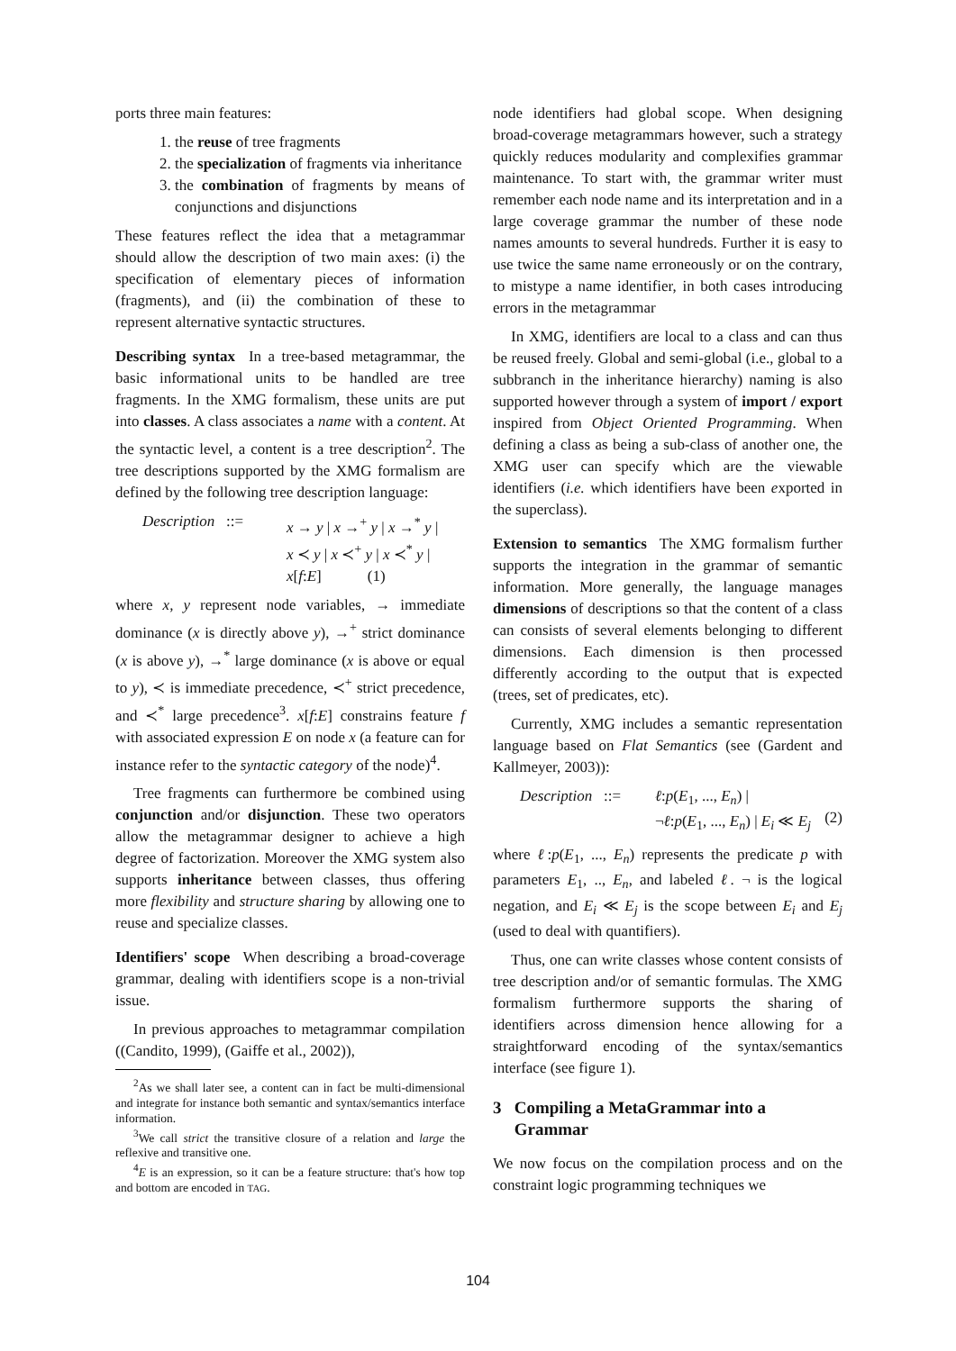ports three main features:
1. the reuse of tree fragments
2. the specialization of fragments via inheritance
3. the combination of fragments by means of conjunctions and disjunctions
These features reflect the idea that a metagrammar should allow the description of two main axes: (i) the specification of elementary pieces of information (fragments), and (ii) the combination of these to represent alternative syntactic structures.
Describing syntax In a tree-based metagrammar, the basic informational units to be handled are tree fragments. In the XMG formalism, these units are put into classes. A class associates a name with a content. At the syntactic level, a content is a tree description<sup>2</sup>. The tree descriptions supported by the XMG formalism are defined by the following tree description language:
Description ::=
x → y | x →<sup>+</sup> y | x →<sup>*</sup> y |
x ≺ y | x ≺<sup>+</sup> y | x ≺<sup>*</sup> y |
x[f:E] (1)
where x, y represent node variables, → immediate dominance (x is directly above y), →<sup>+</sup> strict dominance (x is above y), →<sup>*</sup> large dominance (x is above or equal to y), ≺ is immediate precedence, ≺<sup>+</sup> strict precedence, and ≺<sup>*</sup> large precedence<sup>3</sup>. x[f:E] constrains feature f with associated expression E on node x (a feature can for instance refer to the syntactic category of the node)<sup>4</sup>.
Tree fragments can furthermore be combined using conjunction and/or disjunction. These two operators allow the metagrammar designer to achieve a high degree of factorization. Moreover the XMG system also supports inheritance between classes, thus offering more flexibility and structure sharing by allowing one to reuse and specialize classes.
Identifiers' scope When describing a broad-coverage grammar, dealing with identifiers scope is a non-trivial issue.
In previous approaches to metagrammar compilation ((Candito, 1999), (Gaiffe et al., 2002)),
<sup>2</sup> As we shall later see, a content can in fact be multi-dimensional and integrate for instance both semantic and syntax/semantics interface information.
<sup>3</sup> We call strict the transitive closure of a relation and large the reflexive and transitive one.
<sup>4</sup> E is an expression, so it can be a feature structure: that's how top and bottom are encoded in TAG.
node identifiers had global scope. When designing broad-coverage metagrammars however, such a strategy quickly reduces modularity and complexifies grammar maintenance. To start with, the grammar writer must remember each node name and its interpretation and in a large coverage grammar the number of these node names amounts to several hundreds. Further it is easy to use twice the same name erroneously or on the contrary, to mistype a name identifier, in both cases introducing errors in the metagrammar
In XMG, identifiers are local to a class and can thus be reused freely. Global and semi-global (i.e., global to a subbranch in the inheritance hierarchy) naming is also supported however through a system of import / export inspired from Object Oriented Programming. When defining a class as being a sub-class of another one, the XMG user can specify which are the viewable identifiers (i.e. which identifiers have been exported in the superclass).
Extension to semantics The XMG formalism further supports the integration in the grammar of semantic information. More generally, the language manages dimensions of descriptions so that the content of a class can consists of several elements belonging to different dimensions. Each dimension is then processed differently according to the output that is expected (trees, set of predicates, etc).
Currently, XMG includes a semantic representation language based on Flat Semantics (see (Gardent and Kallmeyer, 2003)):
Description ::=
ℓ:p(E<sub>1</sub>, ..., E<sub>n</sub>) |
¬ℓ:p(E<sub>1</sub>, ..., E<sub>n</sub>) | E<sub>i</sub> ≪ E<sub>j</sub>
(2)
where ℓ:p(E<sub>1</sub>, ..., E<sub>n</sub>) represents the predicate p with parameters E<sub>1</sub>, .., E<sub>n</sub>, and labeled ℓ. ¬ is the logical negation, and E<sub>i</sub> ≪ E<sub>j</sub> is the scope between E<sub>i</sub> and E<sub>j</sub> (used to deal with quantifiers).
Thus, one can write classes whose content consists of tree description and/or of semantic formulas. The XMG formalism furthermore supports the sharing of identifiers across dimension hence allowing for a straightforward encoding of the syntax/semantics interface (see figure 1).
3 Compiling a MetaGrammar into a
Grammar
We now focus on the compilation process and on the constraint logic programming techniques we
104